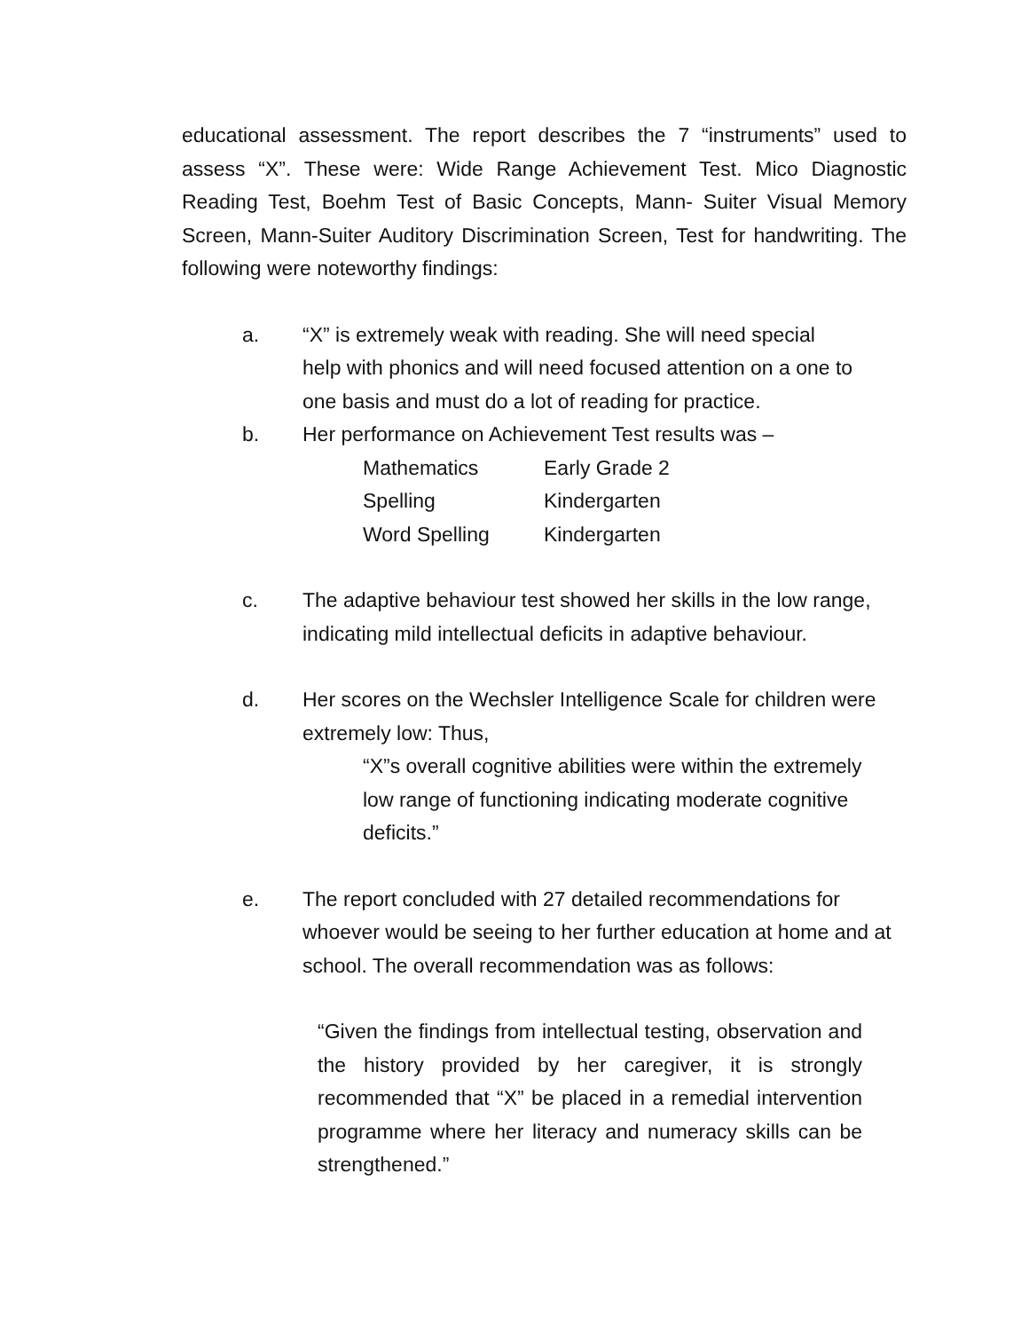educational assessment. The report describes the 7 “instruments” used to assess “X”. These were: Wide Range Achievement Test. Mico Diagnostic Reading Test, Boehm Test of Basic Concepts, Mann- Suiter Visual Memory Screen, Mann-Suiter Auditory Discrimination Screen, Test for handwriting. The following were noteworthy findings:
a. “X” is extremely weak with reading. She will need special
help with phonics and will need focused attention on a one to
one basis and must do a lot of reading for practice.
b. Her performance on Achievement Test results was –
| Mathematics | Early Grade 2 |
| Spelling | Kindergarten |
| Word Spelling | Kindergarten |
c. The adaptive behaviour test showed her skills in the low range, indicating mild intellectual deficits in adaptive behaviour.
d. Her scores on the Wechsler Intelligence Scale for children were extremely low: Thus,
“X”s overall cognitive abilities were within the extremely low range of functioning indicating moderate cognitive deficits.”
e. The report concluded with 27 detailed recommendations for whoever would be seeing to her further education at home and at school. The overall recommendation was as follows:
“Given the findings from intellectual testing, observation and the history provided by her caregiver, it is strongly recommended that “X” be placed in a remedial intervention programme where her literacy and numeracy skills can be strengthened.”